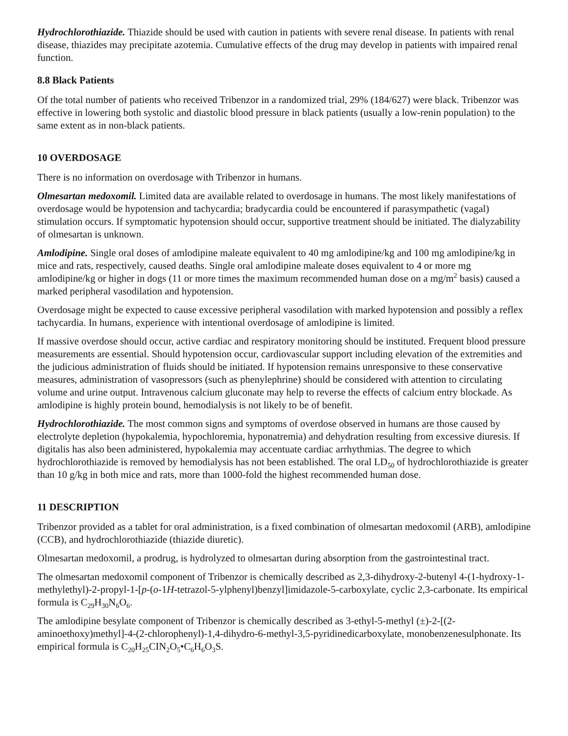Hydrochlorothiazide. Thiazide should be used with caution in patients with severe renal disease. In patients with renal disease, thiazides may precipitate azotemia. Cumulative effects of the drug may develop in patients with impaired renal function.
8.8 Black Patients
Of the total number of patients who received Tribenzor in a randomized trial, 29% (184/627) were black. Tribenzor was effective in lowering both systolic and diastolic blood pressure in black patients (usually a low-renin population) to the same extent as in non-black patients.
10 OVERDOSAGE
There is no information on overdosage with Tribenzor in humans.
Olmesartan medoxomil. Limited data are available related to overdosage in humans. The most likely manifestations of overdosage would be hypotension and tachycardia; bradycardia could be encountered if parasympathetic (vagal) stimulation occurs. If symptomatic hypotension should occur, supportive treatment should be initiated. The dialyzability of olmesartan is unknown.
Amlodipine. Single oral doses of amlodipine maleate equivalent to 40 mg amlodipine/kg and 100 mg amlodipine/kg in mice and rats, respectively, caused deaths. Single oral amlodipine maleate doses equivalent to 4 or more mg amlodipine/kg or higher in dogs (11 or more times the maximum recommended human dose on a mg/m<sup>2</sup> basis) caused a marked peripheral vasodilation and hypotension.
Overdosage might be expected to cause excessive peripheral vasodilation with marked hypotension and possibly a reflex tachycardia. In humans, experience with intentional overdosage of amlodipine is limited.
If massive overdose should occur, active cardiac and respiratory monitoring should be instituted. Frequent blood pressure measurements are essential. Should hypotension occur, cardiovascular support including elevation of the extremities and the judicious administration of fluids should be initiated. If hypotension remains unresponsive to these conservative measures, administration of vasopressors (such as phenylephrine) should be considered with attention to circulating volume and urine output. Intravenous calcium gluconate may help to reverse the effects of calcium entry blockade. As amlodipine is highly protein bound, hemodialysis is not likely to be of benefit.
Hydrochlorothiazide. The most common signs and symptoms of overdose observed in humans are those caused by electrolyte depletion (hypokalemia, hypochloremia, hyponatremia) and dehydration resulting from excessive diuresis. If digitalis has also been administered, hypokalemia may accentuate cardiac arrhythmias. The degree to which hydrochlorothiazide is removed by hemodialysis has not been established. The oral LD<sub>50</sub> of hydrochlorothiazide is greater than 10 g/kg in both mice and rats, more than 1000-fold the highest recommended human dose.
11 DESCRIPTION
Tribenzor provided as a tablet for oral administration, is a fixed combination of olmesartan medoxomil (ARB), amlodipine (CCB), and hydrochlorothiazide (thiazide diuretic).
Olmesartan medoxomil, a prodrug, is hydrolyzed to olmesartan during absorption from the gastrointestinal tract.
The olmesartan medoxomil component of Tribenzor is chemically described as 2,3-dihydroxy-2-butenyl 4-(1-hydroxy-1-methylethyl)-2-propyl-1-[p-(o-1H-tetrazol-5-ylphenyl)benzyl]imidazole-5-carboxylate, cyclic 2,3-carbonate. Its empirical formula is C<sub>29</sub>H<sub>30</sub>N<sub>6</sub>O<sub>6</sub>.
The amlodipine besylate component of Tribenzor is chemically described as 3-ethyl-5-methyl (±)-2-[(2-aminoethoxy)methyl]-4-(2-chlorophenyl)-1,4-dihydro-6-methyl-3,5-pyridinedicarboxylate, monobenzenesulphonate. Its empirical formula is C<sub>20</sub>H<sub>25</sub>CIN<sub>2</sub>O<sub>5</sub>•C<sub>6</sub>H<sub>6</sub>O<sub>3</sub>S.